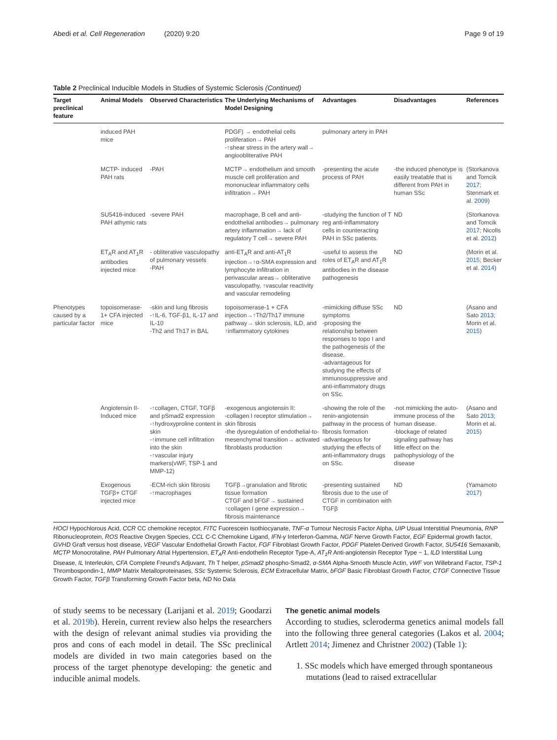Abedi et al. Cell Regeneration (2020) 9:20 Page 9 of 19
Table 2 Preclinical Inducible Models in Studies of Systemic Sclerosis (Continued)
| Target preclinical feature | Animal Models | Observed Characteristics | The Underlying Mechanisms of Model Designing | Advantages | Disadvantages | References |
| --- | --- | --- | --- | --- | --- | --- |
| | induced PAH mice | | PDGF) → endothelial cells proliferation→ PAH -↑shear stress in the artery wall→ angioobliterative PAH | pulmonary artery in PAH | | |
| | MCTP- induced PAH rats | -PAH | MCTP→ endothelium and smooth muscle cell proliferation and mononuclear inflammatory cells infiltration→ PAH | -presenting the acute process of PAH | -the induced phenotype is easily treatable that is different from PAH in human SSc | (Storkanova and Tomcik 2017 ; Stenmark et al. 2009 ) |
| | SU5416-induced PAH athymic rats | -severe PAH | macrophage, B cell and anti-endothelial antibodies→ pulmonary artery inflammation→ lack of regulatory T cell→ severe PAH | -studying the function of T reg anti-inflammatory cells in counteracting PAH in SSc patients. | ND | (Storkanova and Tomcik 2017 ; Nicolls et al. 2012 ) |
| | ET<sub>A</sub>R and AT<sub>1</sub>R antibodies injected mice | - obliterative vasculopathy of pulmonary vessels -PAH | anti-ET<sub>A</sub>R and anti-AT<sub>1</sub>R injection→↑α-SMA expression and lymphocyte infiltration in perivascular areas→ obliterative vasculopathy, ↑vascular reactivity and vascular remodeling | -useful to assess the roles of ET<sub>A</sub>R and AT<sub>1</sub>R antibodies in the disease pathogenesis | ND | (Morin et al. 2015 ; Becker et al. 2014 ) |
| Phenotypes caused by a particular factor | topoisomerase-1+ CFA injected mice | -skin and lung fibrosis -↑IL-6, TGF-β1, IL-17 and IL-10 -Th2 and Th17 in BAL | topoisomerase-1 + CFA injection→↑Th2/Th17 immune pathway→ skin sclerosis, ILD, and ↑inflammatory cytokines | -mimicking diffuse SSc symptoms -proposing the relationship between responses to topo I and the pathogenesis of the disease. -advantageous for studying the effects of immunosuppressive and anti-inflammatory drugs on SSc. | ND | (Asano and Sato 2013 ; Morin et al. 2015 ) |
| | Angiotensin II-Induced mice | -↑collagen, CTGF, TGFβ and pSmad2 expression -↑hydroxyproline content in skin -↑immune cell infiltration into the skin -↑vascular injury markers(vWF, TSP-1 and MMP-12) | -exogenous angiotensin II: -collagen I receptor stimulation→ skin fibrosis -the dysregulation of endothelial-to-mesenchymal transition→ activated fibroblasts production | -showing the role of the renin-angiotensin pathway in the process of fibrosis formation -advantageous for studying the effects of anti-inflammatory drugs on SSc. | -not mimicking the auto-immune process of the human disease. -blockage of related signaling pathway has little effect on the pathophysiology of the disease | (Asano and Sato 2013 ; Morin et al. 2015 ) |
| | Exogenous TGFβ+ CTGF injected mice | -ECM-rich skin fibrosis -↑macrophages | TGFβ→granulation and fibrotic tissue formation CTGF and bFGF→ sustained ↑collagen I gene expression→ fibrosis maintenance | -presenting sustained fibrosis due to the use of CTGF in combination with TGFβ | ND | (Yamamoto 2017 ) |
HOCl Hypochlorous Acid, CCR CC chemokine receptor, FITC Fuorescein Isothiocyanate, TNF-α Tumour Necrosis Factor Alpha, UIP Usual Interstitial Pneumonia, RNP Ribonucleoprotein, ROS Reactive Oxygen Species, CCL C-C Chemokine Ligand, IFN-γ Interferon-Gamma, NGF Nerve Growth Factor, EGF Epidermal growth factor, GVHD Graft versus host disease, VEGF Vascular Endothelial Growth Factor, FGF Fibroblast Growth Factor, PDGF Platelet-Derived Growth Factor, SU5416 Semaxanib, MCTP Monocrotaline, PAH Pulmonary Atrial Hypertension, ET<sub>A</sub>R Anti-endothelin Receptor Type-A, AT<sub>1</sub>R Anti-angiotensin Receptor Type − 1, ILD Interstitial Lung Disease, IL Interleukin, CFA Complete Freund's Adjuvant, Th T helper, pSmad2 phospho-Smad2, α-SMA Alpha-Smooth Muscle Actin, vWF von Willebrand Factor, TSP-1 Thrombospondin-1, MMP Matrix Metalloproteinases, SSc Systemic Sclerosis, ECM Extracellular Matrix, bFGF Basic Fibroblast Growth Factor, CTGF Connective Tissue Growth Factor, TGFβ Transforming Growth Factor beta, ND No Data
of study seems to be necessary (Larijani et al. 2019; Goodarzi et al. 2019b). Herein, current review also helps the researchers with the design of relevant animal studies via providing the pros and cons of each model in detail. The SSc preclinical models are divided in two main categories based on the process of the target phenotype developing: the genetic and inducible animal models.
The genetic animal models
According to studies, scleroderma genetics animal models fall into the following three general categories (Lakos et al. 2004; Artlett 2014; Jimenez and Christner 2002) (Table 1):
1. SSc models which have emerged through spontaneous mutations (lead to raised extracellular